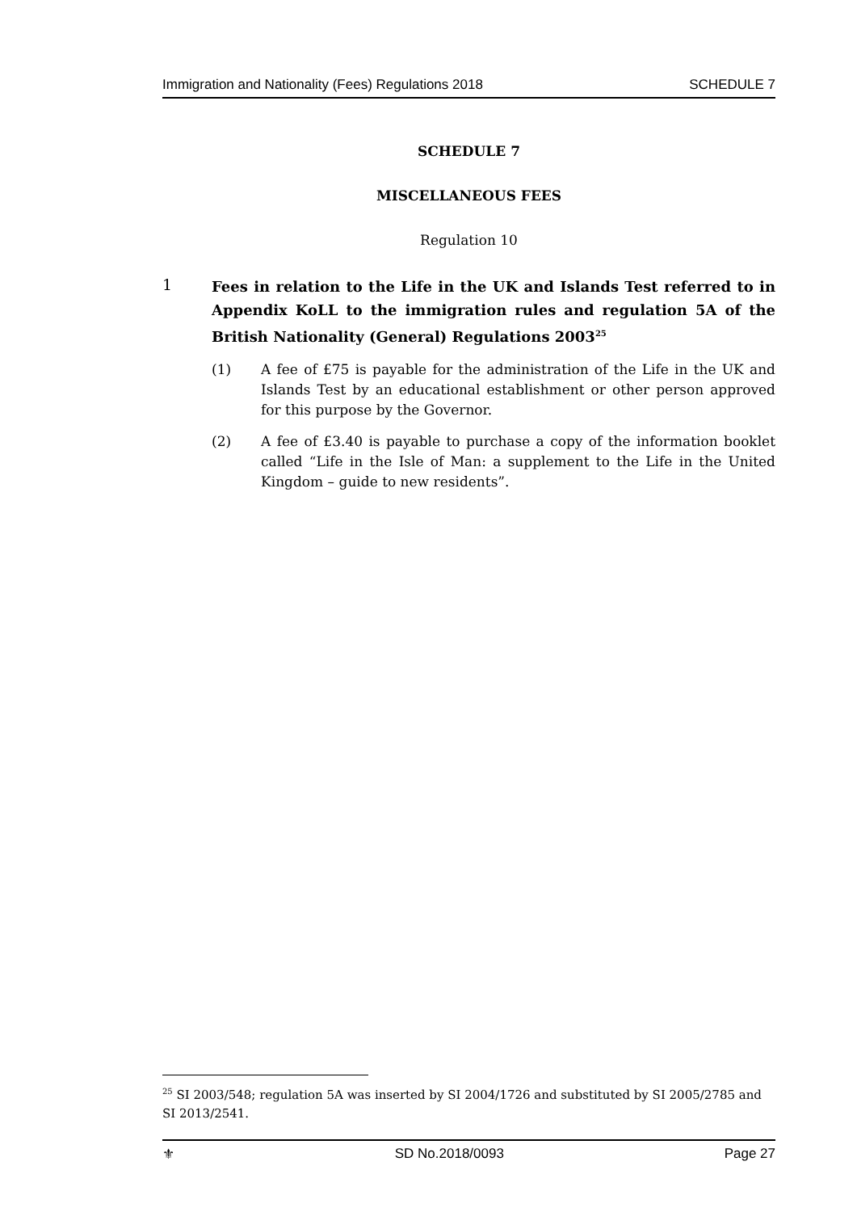Immigration and Nationality (Fees) Regulations 2018 SCHEDULE 7
SCHEDULE 7
MISCELLANEOUS FEES
Regulation 10
1
Fees in relation to the Life in the UK and Islands Test referred to in Appendix KoLL to the immigration rules and regulation 5A of the British Nationality (General) Regulations 2003<sup>25</sup>
(1) A fee of £75 is payable for the administration of the Life in the UK and Islands Test by an educational establishment or other person approved for this purpose by the Governor.
(2) A fee of £3.40 is payable to purchase a copy of the information booklet called “Life in the Isle of Man: a supplement to the Life in the United Kingdom – guide to new residents”.
<sup>25</sup> SI 2003/548; regulation 5A was inserted by SI 2004/1726 and substituted by SI 2005/2785 and SI 2013/2541.
⚜ SD No.2018/0093 Page 27